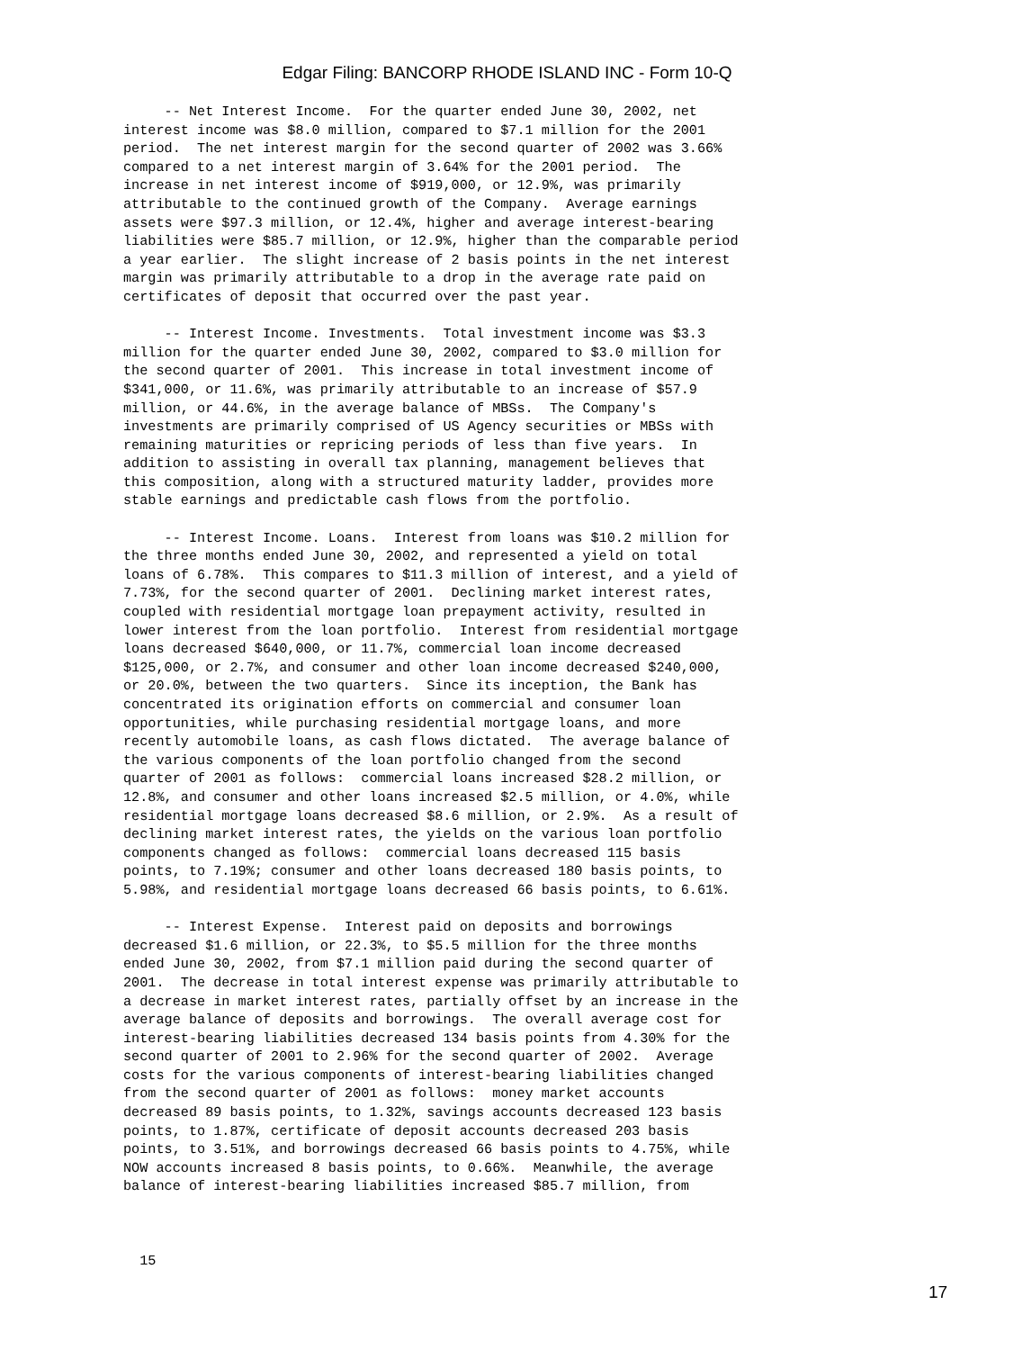Edgar Filing: BANCORP RHODE ISLAND INC - Form 10-Q
     -- Net Interest Income.  For the quarter ended June 30, 2002, net
interest income was $8.0 million, compared to $7.1 million for the 2001
period.  The net interest margin for the second quarter of 2002 was 3.66%
compared to a net interest margin of 3.64% for the 2001 period.  The
increase in net interest income of $919,000, or 12.9%, was primarily
attributable to the continued growth of the Company.  Average earnings
assets were $97.3 million, or 12.4%, higher and average interest-bearing
liabilities were $85.7 million, or 12.9%, higher than the comparable period
a year earlier.  The slight increase of 2 basis points in the net interest
margin was primarily attributable to a drop in the average rate paid on
certificates of deposit that occurred over the past year.

     -- Interest Income. Investments.  Total investment income was $3.3
million for the quarter ended June 30, 2002, compared to $3.0 million for
the second quarter of 2001.  This increase in total investment income of
$341,000, or 11.6%, was primarily attributable to an increase of $57.9
million, or 44.6%, in the average balance of MBSs.  The Company's
investments are primarily comprised of US Agency securities or MBSs with
remaining maturities or repricing periods of less than five years.  In
addition to assisting in overall tax planning, management believes that
this composition, along with a structured maturity ladder, provides more
stable earnings and predictable cash flows from the portfolio.

     -- Interest Income. Loans.  Interest from loans was $10.2 million for
the three months ended June 30, 2002, and represented a yield on total
loans of 6.78%.  This compares to $11.3 million of interest, and a yield of
7.73%, for the second quarter of 2001.  Declining market interest rates,
coupled with residential mortgage loan prepayment activity, resulted in
lower interest from the loan portfolio.  Interest from residential mortgage
loans decreased $640,000, or 11.7%, commercial loan income decreased
$125,000, or 2.7%, and consumer and other loan income decreased $240,000,
or 20.0%, between the two quarters.  Since its inception, the Bank has
concentrated its origination efforts on commercial and consumer loan
opportunities, while purchasing residential mortgage loans, and more
recently automobile loans, as cash flows dictated.  The average balance of
the various components of the loan portfolio changed from the second
quarter of 2001 as follows:  commercial loans increased $28.2 million, or
12.8%, and consumer and other loans increased $2.5 million, or 4.0%, while
residential mortgage loans decreased $8.6 million, or 2.9%.  As a result of
declining market interest rates, the yields on the various loan portfolio
components changed as follows:  commercial loans decreased 115 basis
points, to 7.19%; consumer and other loans decreased 180 basis points, to
5.98%, and residential mortgage loans decreased 66 basis points, to 6.61%.

     -- Interest Expense.  Interest paid on deposits and borrowings
decreased $1.6 million, or 22.3%, to $5.5 million for the three months
ended June 30, 2002, from $7.1 million paid during the second quarter of
2001.  The decrease in total interest expense was primarily attributable to
a decrease in market interest rates, partially offset by an increase in the
average balance of deposits and borrowings.  The overall average cost for
interest-bearing liabilities decreased 134 basis points from 4.30% for the
second quarter of 2001 to 2.96% for the second quarter of 2002.  Average
costs for the various components of interest-bearing liabilities changed
from the second quarter of 2001 as follows:  money market accounts
decreased 89 basis points, to 1.32%, savings accounts decreased 123 basis
points, to 1.87%, certificate of deposit accounts decreased 203 basis
points, to 3.51%, and borrowings decreased 66 basis points to 4.75%, while
NOW accounts increased 8 basis points, to 0.66%.  Meanwhile, the average
balance of interest-bearing liabilities increased $85.7 million, from



  15
17